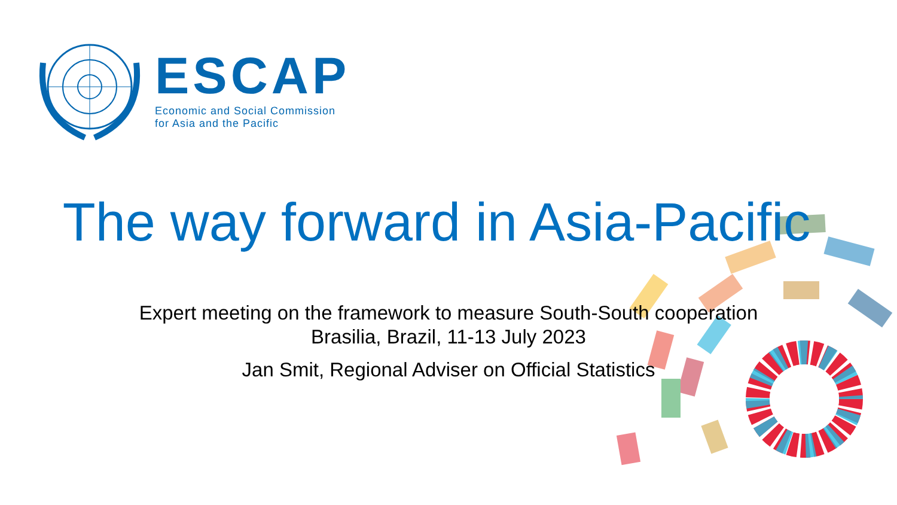ESCAP
Economic and Social Commission
for Asia and the Pacific
The way forward in Asia-Pacific
Expert meeting on the framework to measure South-South cooperation
Brasilia, Brazil, 11-13 July 2023
Jan Smit, Regional Adviser on Official Statistics